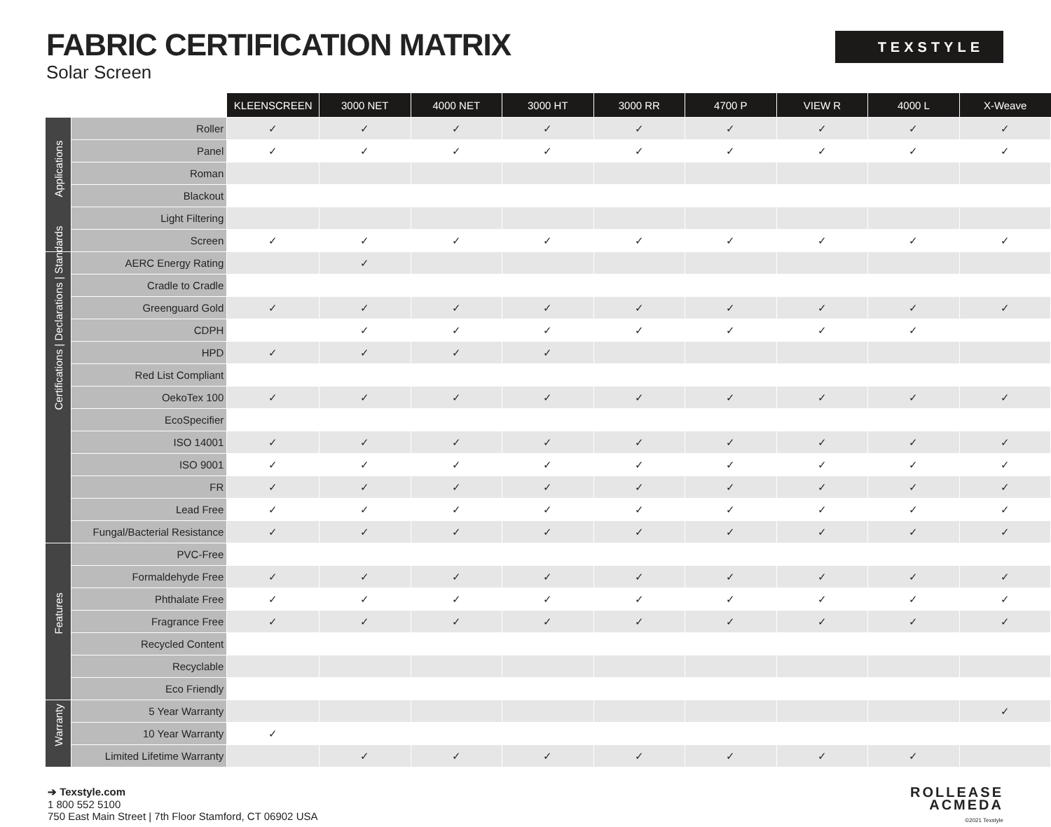FABRIC CERTIFICATION MATRIX
Solar Screen
TEXSTYLE
| | | KLEENSCREEN | 3000 NET | 4000 NET | 3000 HT | 3000 RR | 4700 P | VIEW R | 4000 L | X-Weave |
| --- | --- | --- | --- | --- | --- | --- | --- | --- | --- | --- |
| Applications | Roller | ✓ | ✓ | ✓ | ✓ | ✓ | ✓ | ✓ | ✓ | ✓ |
| | Panel | ✓ | ✓ | ✓ | ✓ | ✓ | ✓ | ✓ | ✓ | ✓ |
| | Roman | | | | | | | | | |
| | Blackout | | | | | | | | | |
| | Light Filtering | | | | | | | | | |
| | Screen | ✓ | ✓ | ✓ | ✓ | ✓ | ✓ | ✓ | ✓ | ✓ |
| Certifications / Declarations / Standards | AERC Energy Rating | | ✓ | | | | | | | |
| | Cradle to Cradle | | | | | | | | | |
| | Greenguard Gold | ✓ | ✓ | ✓ | ✓ | ✓ | ✓ | ✓ | ✓ | ✓ |
| | CDPH | | ✓ | ✓ | ✓ | ✓ | ✓ | ✓ | ✓ | |
| | HPD | ✓ | ✓ | ✓ | ✓ | | | | | |
| | Red List Compliant | | | | | | | | | |
| | OekoTex 100 | ✓ | ✓ | ✓ | ✓ | ✓ | ✓ | ✓ | ✓ | ✓ |
| | EcoSpecifier | | | | | | | | | |
| | ISO 14001 | ✓ | ✓ | ✓ | ✓ | ✓ | ✓ | ✓ | ✓ | ✓ |
| | ISO 9001 | ✓ | ✓ | ✓ | ✓ | ✓ | ✓ | ✓ | ✓ | ✓ |
| | FR | ✓ | ✓ | ✓ | ✓ | ✓ | ✓ | ✓ | ✓ | ✓ |
| | Lead Free | ✓ | ✓ | ✓ | ✓ | ✓ | ✓ | ✓ | ✓ | ✓ |
| | Fungal/Bacterial Resistance | ✓ | ✓ | ✓ | ✓ | ✓ | ✓ | ✓ | ✓ | ✓ |
| Features | PVC-Free | | | | | | | | | |
| | Formaldehyde Free | ✓ | ✓ | ✓ | ✓ | ✓ | ✓ | ✓ | ✓ | ✓ |
| | Phthalate Free | ✓ | ✓ | ✓ | ✓ | ✓ | ✓ | ✓ | ✓ | ✓ |
| | Fragrance Free | ✓ | ✓ | ✓ | ✓ | ✓ | ✓ | ✓ | ✓ | ✓ |
| | Recycled Content | | | | | | | | | |
| | Recyclable | | | | | | | | | |
| | Eco Friendly | | | | | | | | | |
| Warranty | 5 Year Warranty | | | | | | | | | ✓ |
| | 10 Year Warranty | ✓ | | | | | | | | |
| | Limited Lifetime Warranty | | ✓ | ✓ | ✓ | ✓ | ✓ | ✓ | ✓ | |
➔ Texstyle.com
1 800 552 5100
750 East Main Street | 7th Floor Stamford, CT 06902 USA
ROLLEASE
ACMEDA
©2021 Texstyle